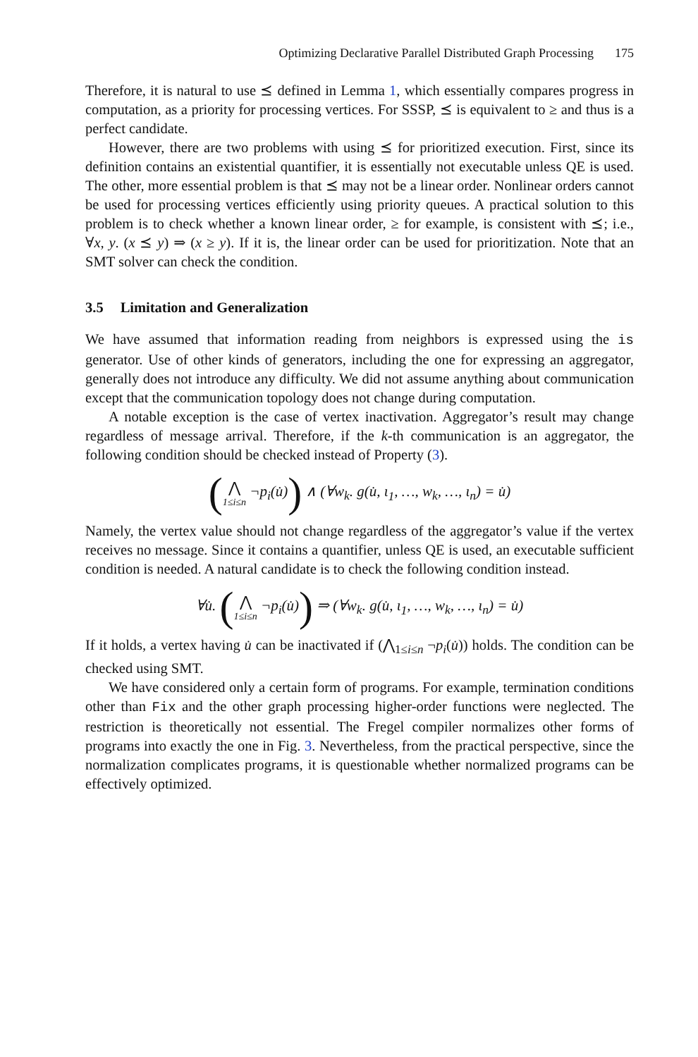Optimizing Declarative Parallel Distributed Graph Processing 175
Therefore, it is natural to use ⪯ defined in Lemma 1, which essentially compares progress in computation, as a priority for processing vertices. For SSSP, ⪯ is equivalent to ≥ and thus is a perfect candidate.
However, there are two problems with using ⪯ for prioritized execution. First, since its definition contains an existential quantifier, it is essentially not executable unless QE is used. The other, more essential problem is that ⪯ may not be a linear order. Nonlinear orders cannot be used for processing vertices efficiently using priority queues. A practical solution to this problem is to check whether a known linear order, ≥ for example, is consistent with ⪯; i.e., ∀x, y. (x ⪯ y) ⇒ (x ≥ y). If it is, the linear order can be used for prioritization. Note that an SMT solver can check the condition.
3.5 Limitation and Generalization
We have assumed that information reading from neighbors is expressed using the is generator. Use of other kinds of generators, including the one for expressing an aggregator, generally does not introduce any difficulty. We did not assume anything about communication except that the communication topology does not change during computation.
A notable exception is the case of vertex inactivation. Aggregator’s result may change regardless of message arrival. Therefore, if the k-th communication is an aggregator, the following condition should be checked instead of Property (3).
(⋀ 1≤i≤n ¬p<sub>i</sub>(u̇)) ∧ (∀w<sub>k</sub>. g(u̇, ι<sub>1</sub>, …, w<sub>k</sub>, …, ι<sub>n</sub>) = u̇)
Namely, the vertex value should not change regardless of the aggregator’s value if the vertex receives no message. Since it contains a quantifier, unless QE is used, an executable sufficient condition is needed. A natural candidate is to check the following condition instead.
∀u̇. (⋀ 1≤i≤n ¬p<sub>i</sub>(u̇)) ⇒ (∀w<sub>k</sub>. g(u̇, ι<sub>1</sub>, …, w<sub>k</sub>, …, ι<sub>n</sub>) = u̇)
If it holds, a vertex having u̇ can be inactivated if (⋀<sub>1≤i≤n</sub> ¬p<sub>i</sub>(u̇)) holds. The condition can be checked using SMT.
We have considered only a certain form of programs. For example, termination conditions other than Fix and the other graph processing higher-order functions were neglected. The restriction is theoretically not essential. The Fregel compiler normalizes other forms of programs into exactly the one in Fig. 3. Nevertheless, from the practical perspective, since the normalization complicates programs, it is questionable whether normalized programs can be effectively optimized.